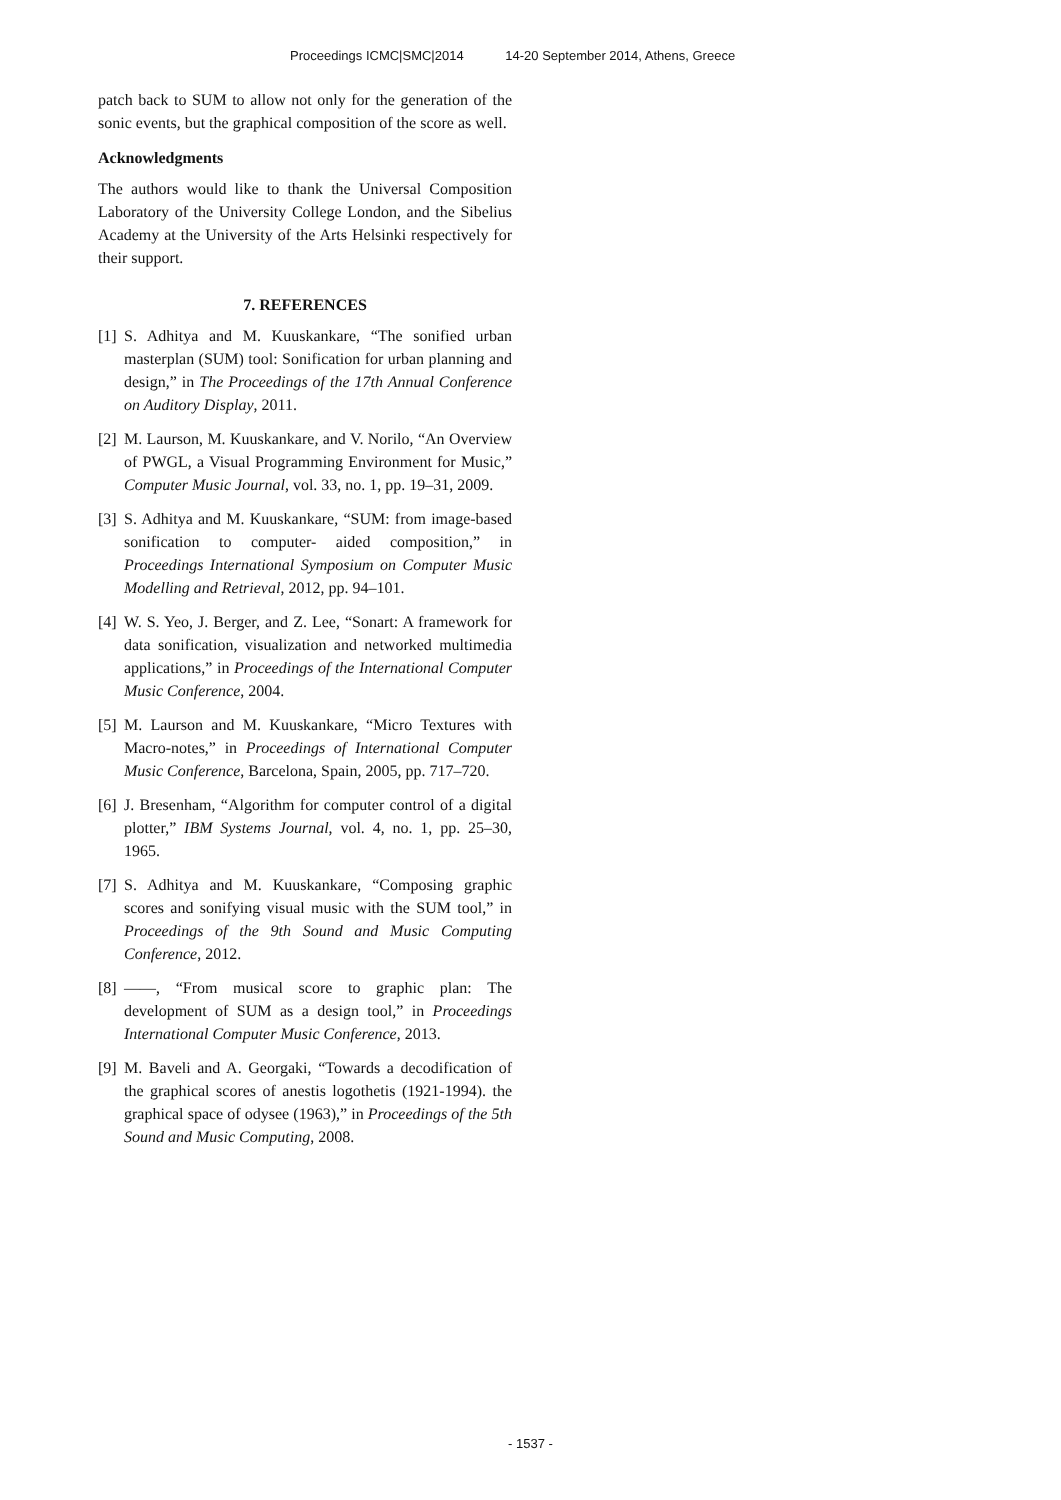Proceedings ICMC|SMC|2014 14-20 September 2014, Athens, Greece
patch back to SUM to allow not only for the generation of the sonic events, but the graphical composition of the score as well.
Acknowledgments
The authors would like to thank the Universal Composition Laboratory of the University College London, and the Sibelius Academy at the University of the Arts Helsinki respectively for their support.
7. REFERENCES
[1] S. Adhitya and M. Kuuskankare, “The sonified urban masterplan (SUM) tool: Sonification for urban planning and design,” in The Proceedings of the 17th Annual Conference on Auditory Display, 2011.
[2] M. Laurson, M. Kuuskankare, and V. Norilo, “An Overview of PWGL, a Visual Programming Environment for Music,” Computer Music Journal, vol. 33, no. 1, pp. 19–31, 2009.
[3] S. Adhitya and M. Kuuskankare, “SUM: from image-based sonification to computer- aided composition,” in Proceedings International Symposium on Computer Music Modelling and Retrieval, 2012, pp. 94–101.
[4] W. S. Yeo, J. Berger, and Z. Lee, “Sonart: A framework for data sonification, visualization and networked multimedia applications,” in Proceedings of the International Computer Music Conference, 2004.
[5] M. Laurson and M. Kuuskankare, “Micro Textures with Macro-notes,” in Proceedings of International Computer Music Conference, Barcelona, Spain, 2005, pp. 717–720.
[6] J. Bresenham, “Algorithm for computer control of a digital plotter,” IBM Systems Journal, vol. 4, no. 1, pp. 25–30, 1965.
[7] S. Adhitya and M. Kuuskankare, “Composing graphic scores and sonifying visual music with the SUM tool,” in Proceedings of the 9th Sound and Music Computing Conference, 2012.
[8] ——, “From musical score to graphic plan: The development of SUM as a design tool,” in Proceedings International Computer Music Conference, 2013.
[9] M. Baveli and A. Georgaki, “Towards a decodification of the graphical scores of anestis logothetis (1921-1994). the graphical space of odysee (1963),” in Proceedings of the 5th Sound and Music Computing, 2008.
- 1537 -